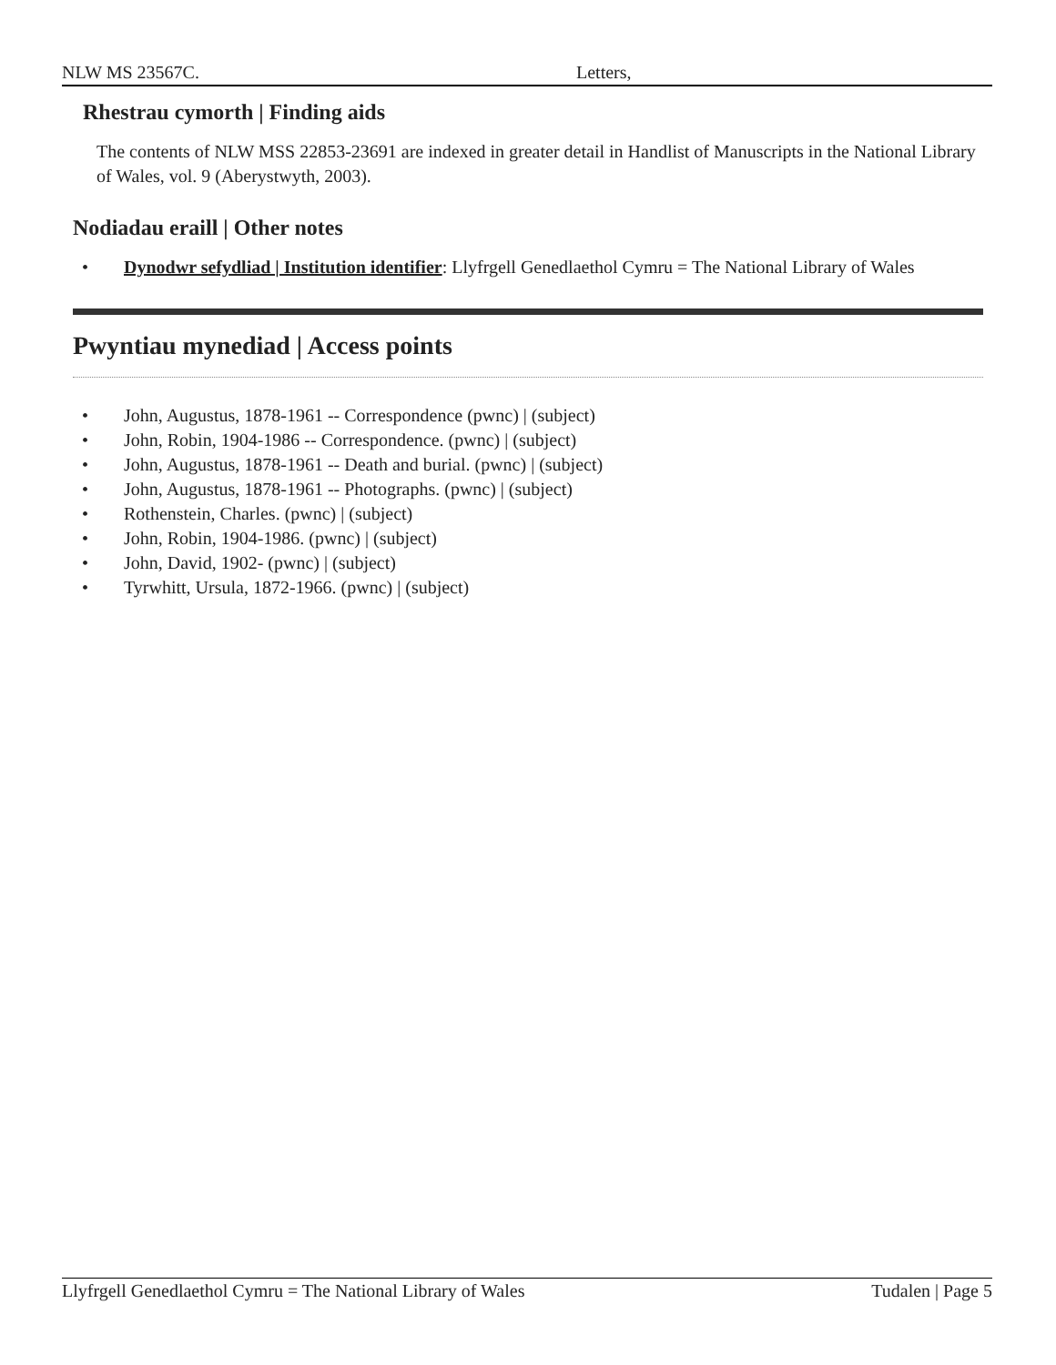NLW MS 23567C. Letters,
Rhestrau cymorth | Finding aids
The contents of NLW MSS 22853-23691 are indexed in greater detail in Handlist of Manuscripts in the National Library of Wales, vol. 9 (Aberystwyth, 2003).
Nodiadau eraill | Other notes
• Dynodwr sefydliad | Institution identifier: Llyfrgell Genedlaethol Cymru = The National Library of Wales
Pwyntiau mynediad | Access points
• John, Augustus, 1878-1961 -- Correspondence (pwnc) | (subject)
• John, Robin, 1904-1986 -- Correspondence. (pwnc) | (subject)
• John, Augustus, 1878-1961 -- Death and burial. (pwnc) | (subject)
• John, Augustus, 1878-1961 -- Photographs. (pwnc) | (subject)
• Rothenstein, Charles. (pwnc) | (subject)
• John, Robin, 1904-1986. (pwnc) | (subject)
• John, David, 1902- (pwnc) | (subject)
• Tyrwhitt, Ursula, 1872-1966. (pwnc) | (subject)
Llyfrgell Genedlaethol Cymru = The National Library of Wales Tudalen | Page 5